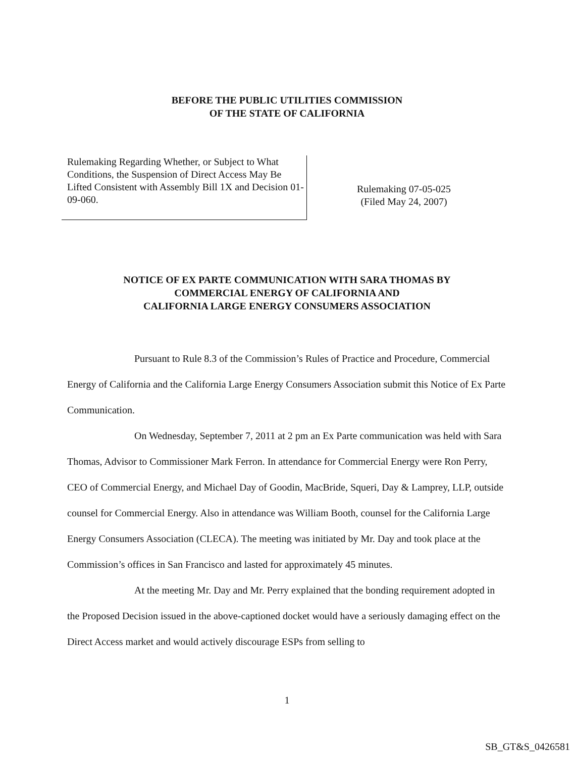BEFORE THE PUBLIC UTILITIES COMMISSION
OF THE STATE OF CALIFORNIA
Rulemaking Regarding Whether, or Subject to What Conditions, the Suspension of Direct Access May Be Lifted Consistent with Assembly Bill 1X and Decision 01-09-060.
Rulemaking 07-05-025
(Filed May 24, 2007)
NOTICE OF EX PARTE COMMUNICATION WITH SARA THOMAS BY
COMMERCIAL ENERGY OF CALIFORNIA AND
CALIFORNIA LARGE ENERGY CONSUMERS ASSOCIATION
Pursuant to Rule 8.3 of the Commission’s Rules of Practice and Procedure, Commercial Energy of California and the California Large Energy Consumers Association submit this Notice of Ex Parte Communication.
On Wednesday, September 7, 2011 at 2 pm an Ex Parte communication was held with Sara Thomas, Advisor to Commissioner Mark Ferron. In attendance for Commercial Energy were Ron Perry, CEO of Commercial Energy, and Michael Day of Goodin, MacBride, Squeri, Day & Lamprey, LLP, outside counsel for Commercial Energy. Also in attendance was William Booth, counsel for the California Large Energy Consumers Association (CLECA). The meeting was initiated by Mr. Day and took place at the Commission’s offices in San Francisco and lasted for approximately 45 minutes.
At the meeting Mr. Day and Mr. Perry explained that the bonding requirement adopted in the Proposed Decision issued in the above-captioned docket would have a seriously damaging effect on the Direct Access market and would actively discourage ESPs from selling to
1
SB_GT&S_0426581